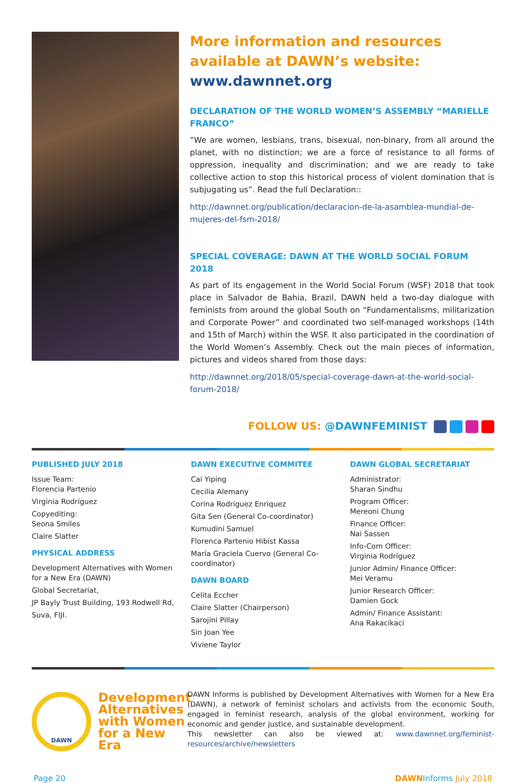More information and resources available at DAWN’s website: www.dawnnet.org
DECLARATION OF THE WORLD WOMEN’S ASSEMBLY “MARIELLE FRANCO”
“We are women, lesbians, trans, bisexual, non-binary, from all around the planet, with no distinction; we are a force of resistance to all forms of oppression, inequality and discrimination; and we are ready to take collective action to stop this historical process of violent domination that is subjugating us”. Read the full Declaration::
http://dawnnet.org/publication/declaracion-de-la-asamblea-mundial-de-mujeres-del-fsm-2018/
SPECIAL COVERAGE: DAWN AT THE WORLD SOCIAL FORUM 2018
As part of its engagement in the World Social Forum (WSF) 2018 that took place in Salvador de Bahia, Brazil, DAWN held a two-day dialogue with feminists from around the global South on “Fundamentalisms, militarization and Corporate Power” and coordinated two self-managed workshops (14th and 15th of March) within the WSF. It also participated in the coordination of the World Women’s Assembly. Check out the main pieces of information, pictures and videos shared from those days:
http://dawnnet.org/2018/05/special-coverage-dawn-at-the-world-social-forum-2018/
FOLLOW US: @DAWNFEMINIST
PUBLISHED JULY 2018
Issue Team:
Florencia Partenio
Virginia Rodríguez
Copyediting:
Seona Smiles
Claire Slatter
PHYSICAL ADDRESS
Development Alternatives with Women for a New Era (DAWN)
Global Secretariat,
JP Bayly Trust Building, 193 Rodwell Rd,
Suva, FIJI.
DAWN EXECUTIVE COMMITEE
Cai Yiping
Cecilia Alemany
Corina Rodriguez Enriquez
Gita Sen (General Co-coordinator)
Kumudini Samuel
Florenca Partenio Hibist Kassa
María Graciela Cuervo (General Co-coordinator)
DAWN BOARD
Celita Eccher
Claire Slatter (Chairperson)
Sarojini Pillay
Sin Joan Yee
Viviene Taylor
DAWN GLOBAL SECRETARIAT
Administrator:
Sharan Sindhu
Program Officer:
Mereoni Chung
Finance Officer:
Nai Sassen
Info-Com Officer:
Virginia Rodríguez
Junior Admin/ Finance Officer:
Mei Veramu
Junior Research Officer:
Damien Gock
Admin/ Finance Assistant:
Ana Rakacikaci
DAWN
Development Alternatives with Women for a New Era
DAWN Informs is published by Development Alternatives with Women for a New Era (DAWN), a network of feminist scholars and activists from the economic South, engaged in feminist research, analysis of the global environment, working for economic and gender justice, and sustainable development.
This newsletter can also be viewed at: www.dawnnet.org/feminist-resources/archive/newsletters
Page 20 DAWNInforms July 2018